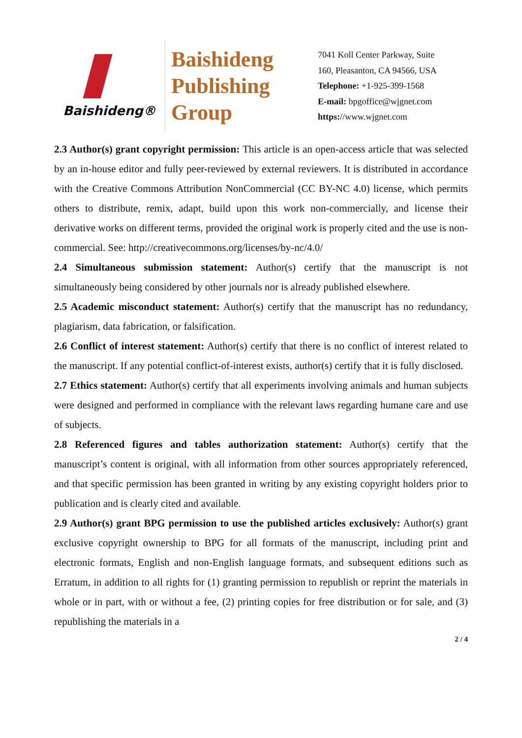Baishideng®
Baishideng
Publishing
Group
7041 Koll Center Parkway, Suite
160, Pleasanton, CA 94566, USA
Telephone: +1-925-399-1568
E-mail: bpgoffice@wjgnet.com
https://www.wjgnet.com
2.3 Author(s) grant copyright permission: This article is an open-access article that was selected by an in-house editor and fully peer-reviewed by external reviewers. It is distributed in accordance with the Creative Commons Attribution NonCommercial (CC BY-NC 4.0) license, which permits others to distribute, remix, adapt, build upon this work non-commercially, and license their derivative works on different terms, provided the original work is properly cited and the use is non-commercial. See: http://creativecommons.org/licenses/by-nc/4.0/
2.4 Simultaneous submission statement: Author(s) certify that the manuscript is not simultaneously being considered by other journals nor is already published elsewhere.
2.5 Academic misconduct statement: Author(s) certify that the manuscript has no redundancy, plagiarism, data fabrication, or falsification.
2.6 Conflict of interest statement: Author(s) certify that there is no conflict of interest related to the manuscript. If any potential conflict-of-interest exists, author(s) certify that it is fully disclosed.
2.7 Ethics statement: Author(s) certify that all experiments involving animals and human subjects were designed and performed in compliance with the relevant laws regarding humane care and use of subjects.
2.8 Referenced figures and tables authorization statement: Author(s) certify that the manuscript’s content is original, with all information from other sources appropriately referenced, and that specific permission has been granted in writing by any existing copyright holders prior to publication and is clearly cited and available.
2.9 Author(s) grant BPG permission to use the published articles exclusively: Author(s) grant exclusive copyright ownership to BPG for all formats of the manuscript, including print and electronic formats, English and non-English language formats, and subsequent editions such as Erratum, in addition to all rights for (1) granting permission to republish or reprint the materials in whole or in part, with or without a fee, (2) printing copies for free distribution or for sale, and (3) republishing the materials in a
2 / 4